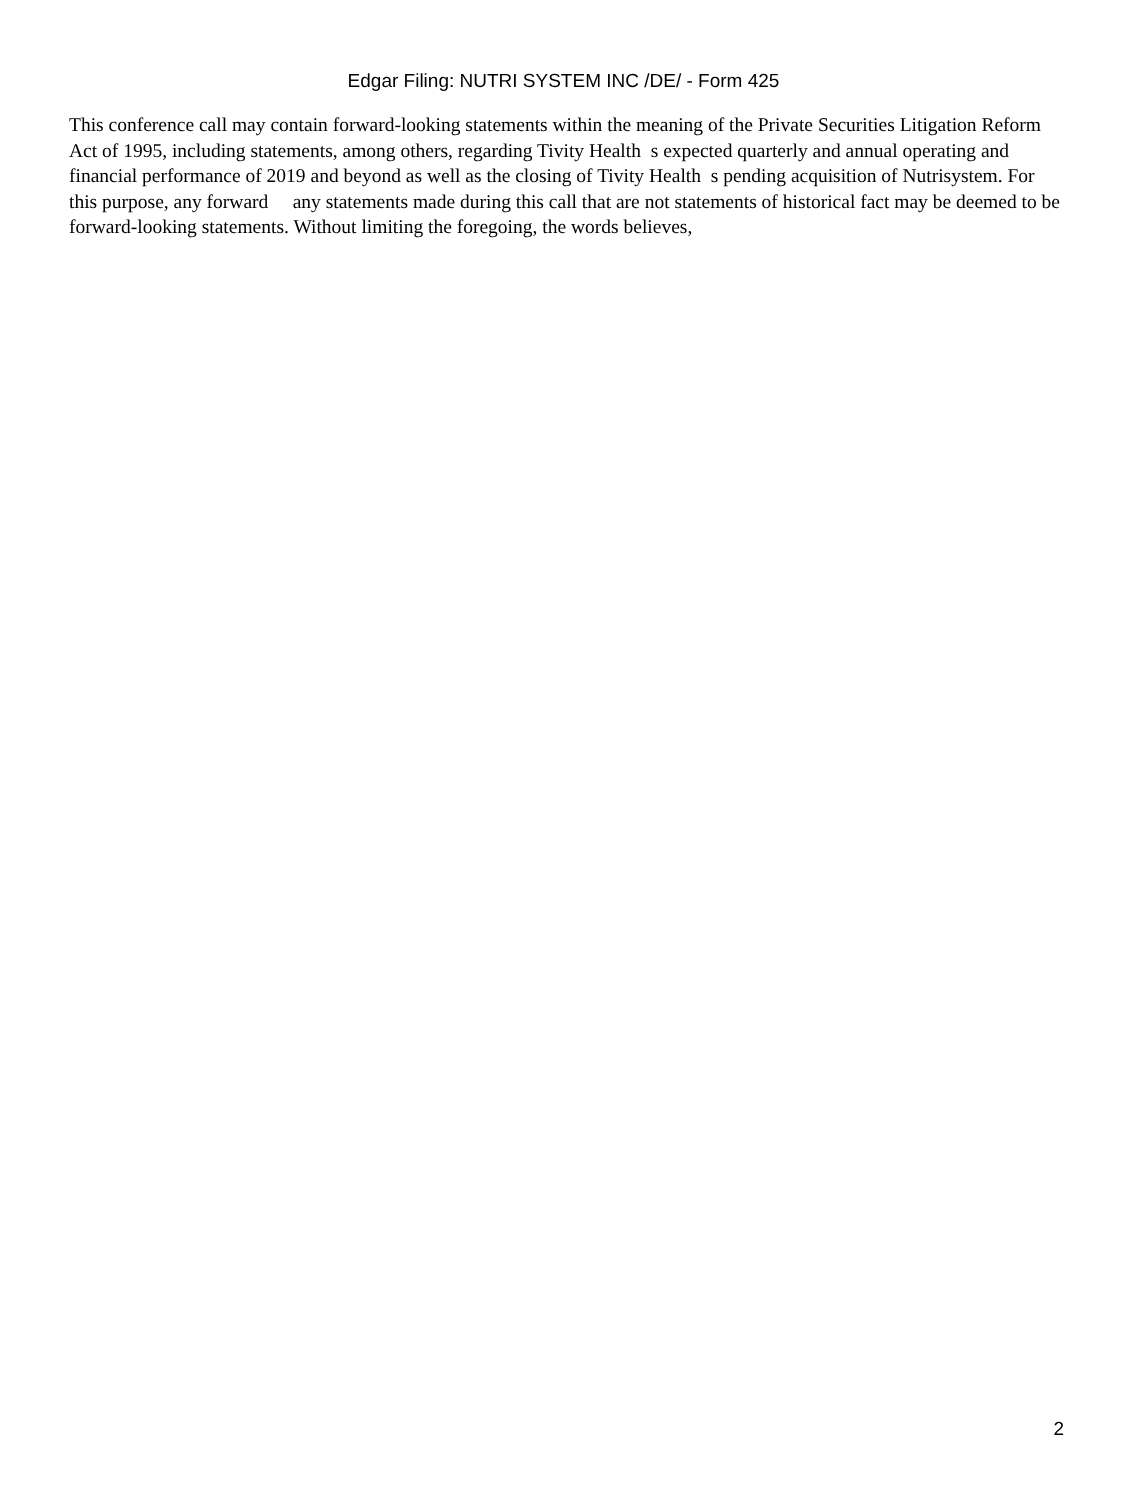Edgar Filing: NUTRI SYSTEM INC /DE/ - Form 425
This conference call may contain forward-looking statements within the meaning of the Private Securities Litigation Reform Act of 1995, including statements, among others, regarding Tivity Health s expected quarterly and annual operating and financial performance of 2019 and beyond as well as the closing of Tivity Health s pending acquisition of Nutrisystem. For this purpose, any forward any statements made during this call that are not statements of historical fact may be deemed to be forward-looking statements. Without limiting the foregoing, the words believes,
2